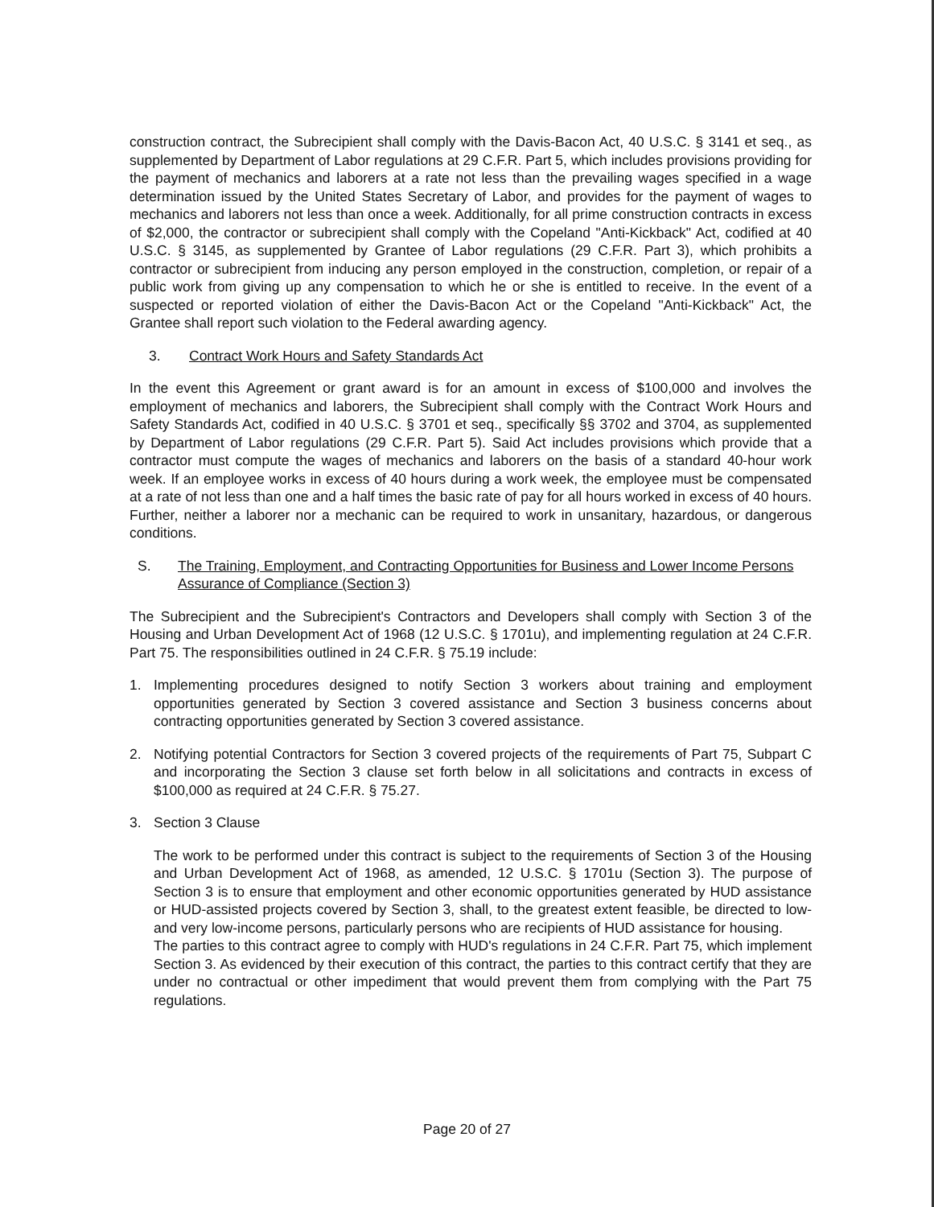construction contract, the Subrecipient shall comply with the Davis-Bacon Act, 40 U.S.C. § 3141 et seq., as supplemented by Department of Labor regulations at 29 C.F.R. Part 5, which includes provisions providing for the payment of mechanics and laborers at a rate not less than the prevailing wages specified in a wage determination issued by the United States Secretary of Labor, and provides for the payment of wages to mechanics and laborers not less than once a week. Additionally, for all prime construction contracts in excess of $2,000, the contractor or subrecipient shall comply with the Copeland "Anti-Kickback" Act, codified at 40 U.S.C. § 3145, as supplemented by Grantee of Labor regulations (29 C.F.R. Part 3), which prohibits a contractor or subrecipient from inducing any person employed in the construction, completion, or repair of a public work from giving up any compensation to which he or she is entitled to receive. In the event of a suspected or reported violation of either the Davis-Bacon Act or the Copeland "Anti-Kickback" Act, the Grantee shall report such violation to the Federal awarding agency.
3. Contract Work Hours and Safety Standards Act
In the event this Agreement or grant award is for an amount in excess of $100,000 and involves the employment of mechanics and laborers, the Subrecipient shall comply with the Contract Work Hours and Safety Standards Act, codified in 40 U.S.C. § 3701 et seq., specifically §§ 3702 and 3704, as supplemented by Department of Labor regulations (29 C.F.R. Part 5). Said Act includes provisions which provide that a contractor must compute the wages of mechanics and laborers on the basis of a standard 40-hour work week. If an employee works in excess of 40 hours during a work week, the employee must be compensated at a rate of not less than one and a half times the basic rate of pay for all hours worked in excess of 40 hours. Further, neither a laborer nor a mechanic can be required to work in unsanitary, hazardous, or dangerous conditions.
S. The Training, Employment, and Contracting Opportunities for Business and Lower Income Persons Assurance of Compliance (Section 3)
The Subrecipient and the Subrecipient's Contractors and Developers shall comply with Section 3 of the Housing and Urban Development Act of 1968 (12 U.S.C. § 1701u), and implementing regulation at 24 C.F.R. Part 75. The responsibilities outlined in 24 C.F.R. § 75.19 include:
1. Implementing procedures designed to notify Section 3 workers about training and employment opportunities generated by Section 3 covered assistance and Section 3 business concerns about contracting opportunities generated by Section 3 covered assistance.
2. Notifying potential Contractors for Section 3 covered projects of the requirements of Part 75, Subpart C and incorporating the Section 3 clause set forth below in all solicitations and contracts in excess of $100,000 as required at 24 C.F.R. § 75.27.
3. Section 3 Clause
The work to be performed under this contract is subject to the requirements of Section 3 of the Housing and Urban Development Act of 1968, as amended, 12 U.S.C. § 1701u (Section 3). The purpose of Section 3 is to ensure that employment and other economic opportunities generated by HUD assistance or HUD-assisted projects covered by Section 3, shall, to the greatest extent feasible, be directed to low- and very low-income persons, particularly persons who are recipients of HUD assistance for housing.
The parties to this contract agree to comply with HUD's regulations in 24 C.F.R. Part 75, which implement Section 3. As evidenced by their execution of this contract, the parties to this contract certify that they are under no contractual or other impediment that would prevent them from complying with the Part 75 regulations.
Page 20 of 27